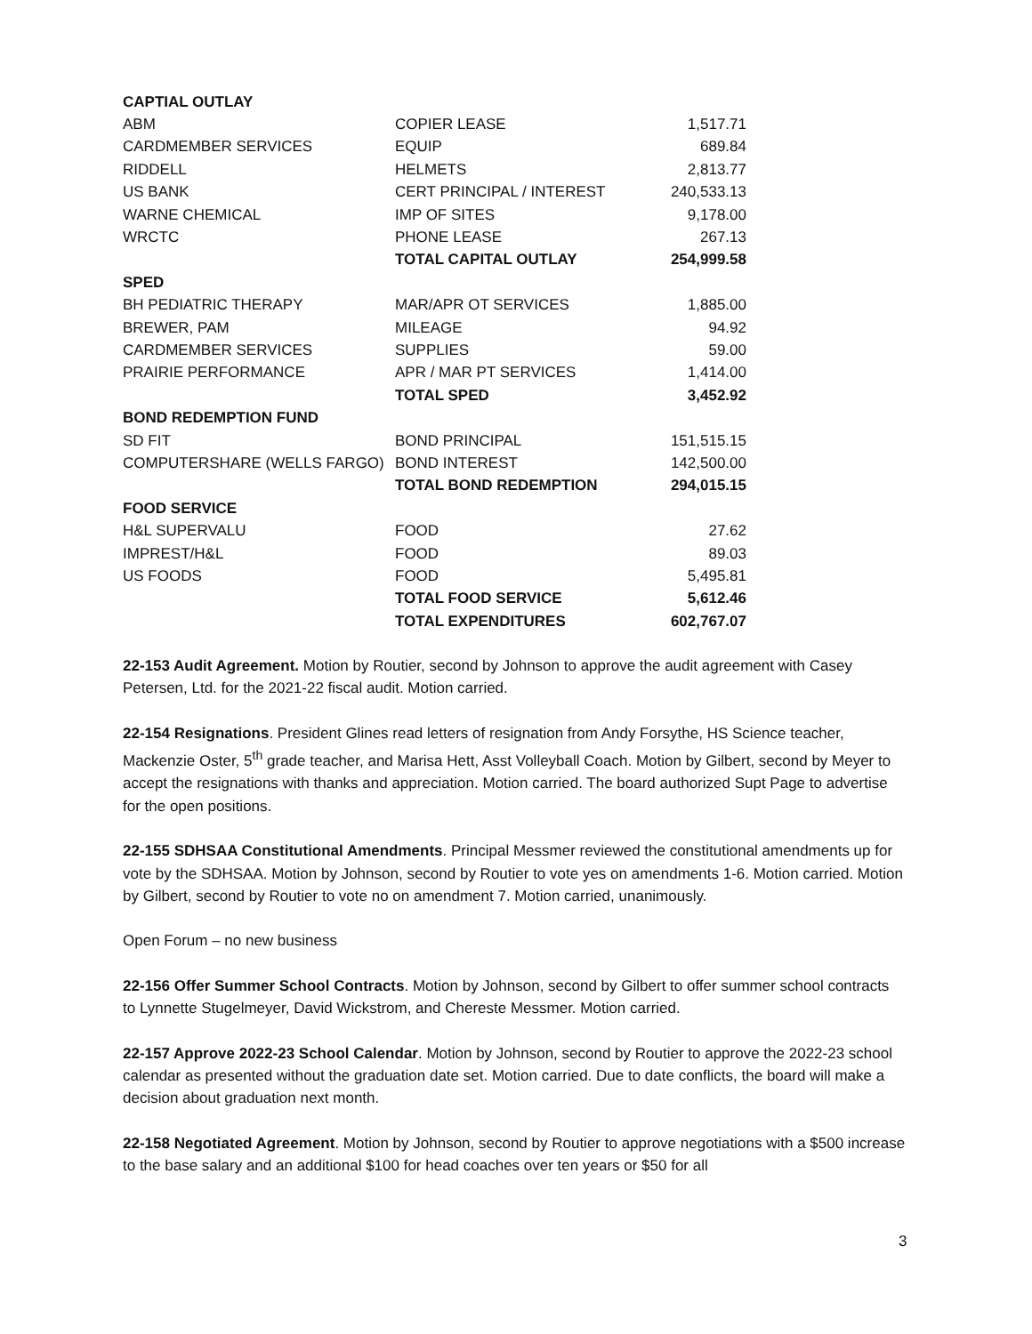| CAPTIAL OUTLAY | | |
| --- | --- | --- |
| ABM | COPIER LEASE | 1,517.71 |
| CARDMEMBER SERVICES | EQUIP | 689.84 |
| RIDDELL | HELMETS | 2,813.77 |
| US BANK | CERT PRINCIPAL / INTEREST | 240,533.13 |
| WARNE CHEMICAL | IMP OF SITES | 9,178.00 |
| WRCTC | PHONE LEASE | 267.13 |
| | TOTAL CAPITAL OUTLAY | 254,999.58 |
| SPED | | |
| BH PEDIATRIC THERAPY | MAR/APR OT SERVICES | 1,885.00 |
| BREWER, PAM | MILEAGE | 94.92 |
| CARDMEMBER SERVICES | SUPPLIES | 59.00 |
| PRAIRIE PERFORMANCE | APR / MAR PT SERVICES | 1,414.00 |
| | TOTAL SPED | 3,452.92 |
| BOND REDEMPTION FUND | | |
| SD FIT | BOND PRINCIPAL | 151,515.15 |
| COMPUTERSHARE (WELLS FARGO) | BOND INTEREST | 142,500.00 |
| | TOTAL BOND REDEMPTION | 294,015.15 |
| FOOD SERVICE | | |
| H&L SUPERVALU | FOOD | 27.62 |
| IMPREST/H&L | FOOD | 89.03 |
| US FOODS | FOOD | 5,495.81 |
| | TOTAL FOOD SERVICE | 5,612.46 |
| | TOTAL EXPENDITURES | 602,767.07 |
22-153 Audit Agreement. Motion by Routier, second by Johnson to approve the audit agreement with Casey Petersen, Ltd. for the 2021-22 fiscal audit. Motion carried.
22-154 Resignations. President Glines read letters of resignation from Andy Forsythe, HS Science teacher, Mackenzie Oster, 5<sup>th</sup> grade teacher, and Marisa Hett, Asst Volleyball Coach. Motion by Gilbert, second by Meyer to accept the resignations with thanks and appreciation. Motion carried. The board authorized Supt Page to advertise for the open positions.
22-155 SDHSAA Constitutional Amendments. Principal Messmer reviewed the constitutional amendments up for vote by the SDHSAA. Motion by Johnson, second by Routier to vote yes on amendments 1-6. Motion carried. Motion by Gilbert, second by Routier to vote no on amendment 7. Motion carried, unanimously.
Open Forum – no new business
22-156 Offer Summer School Contracts. Motion by Johnson, second by Gilbert to offer summer school contracts to Lynnette Stugelmeyer, David Wickstrom, and Chereste Messmer. Motion carried.
22-157 Approve 2022-23 School Calendar. Motion by Johnson, second by Routier to approve the 2022-23 school calendar as presented without the graduation date set. Motion carried. Due to date conflicts, the board will make a decision about graduation next month.
22-158 Negotiated Agreement. Motion by Johnson, second by Routier to approve negotiations with a $500 increase to the base salary and an additional $100 for head coaches over ten years or $50 for all
3